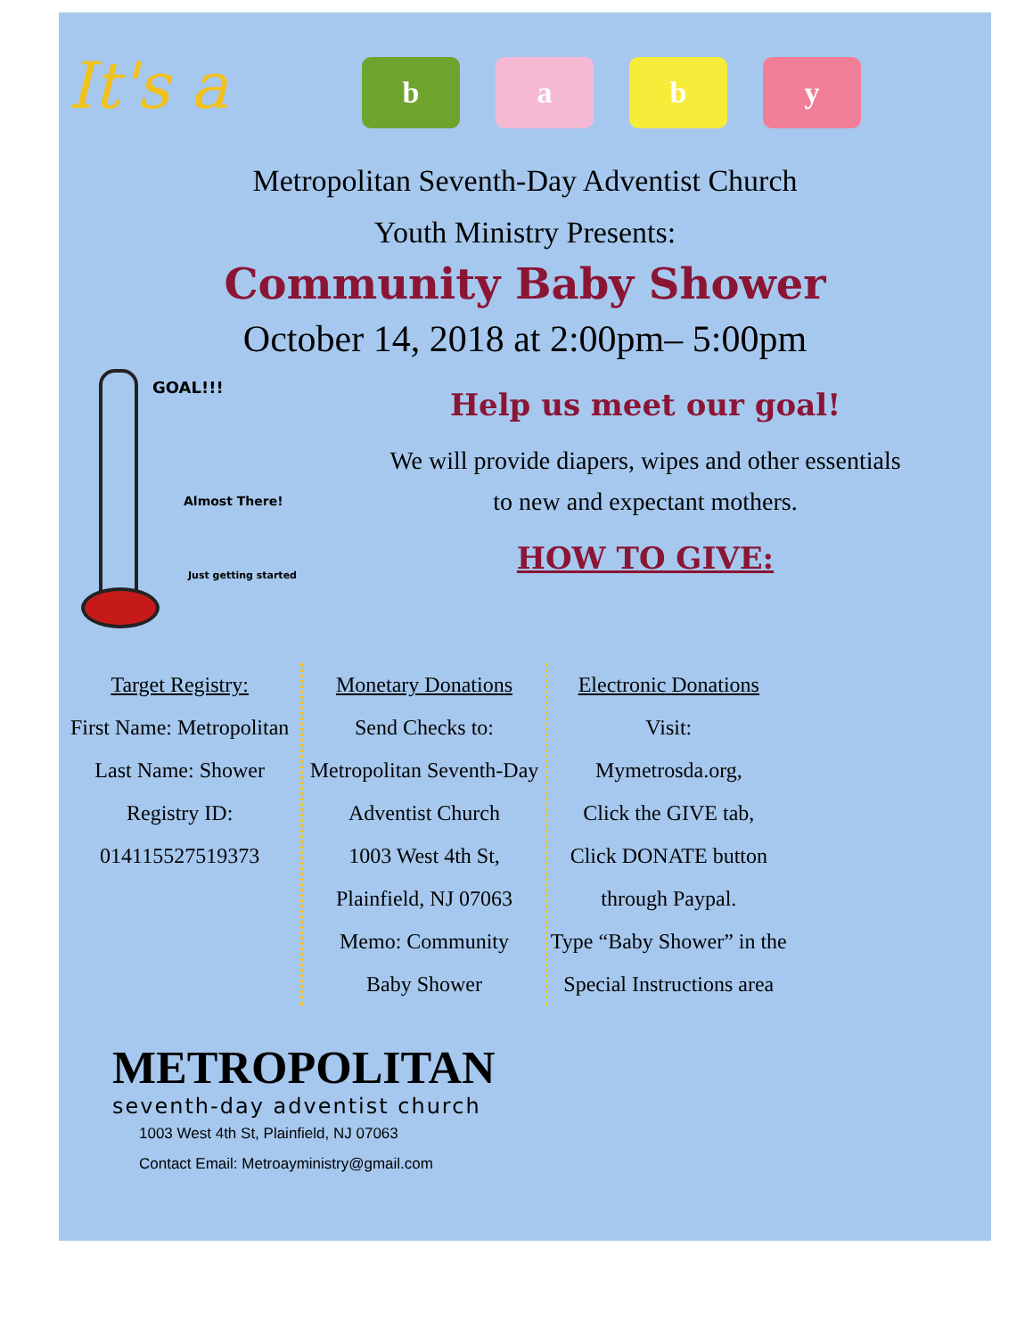It's a
b a b y
Metropolitan Seventh-Day Adventist Church
Youth Ministry Presents:
Community Baby Shower
October 14, 2018 at 2:00pm– 5:00pm
GOAL!!!
Almost There!
Just getting started
Help us meet our goal!
We will provide diapers, wipes and other essentials
to new and expectant mothers.
HOW TO GIVE:
Target Registry:
First Name: Metropolitan
Last Name: Shower
Registry ID:
014115527519373
Monetary Donations
Send Checks to:
Metropolitan Seventh-Day
Adventist Church
1003 West 4th St,
Plainfield, NJ 07063
Memo: Community
Baby Shower
Electronic Donations
Visit:
Mymetrosda.org,
Click the GIVE tab,
Click DONATE button
through Paypal.
Type “Baby Shower” in the
Special Instructions area
METROPOLITAN
seventh-day adventist church
1003 West 4th St, Plainfield, NJ 07063
Contact Email: Metroayministry@gmail.com